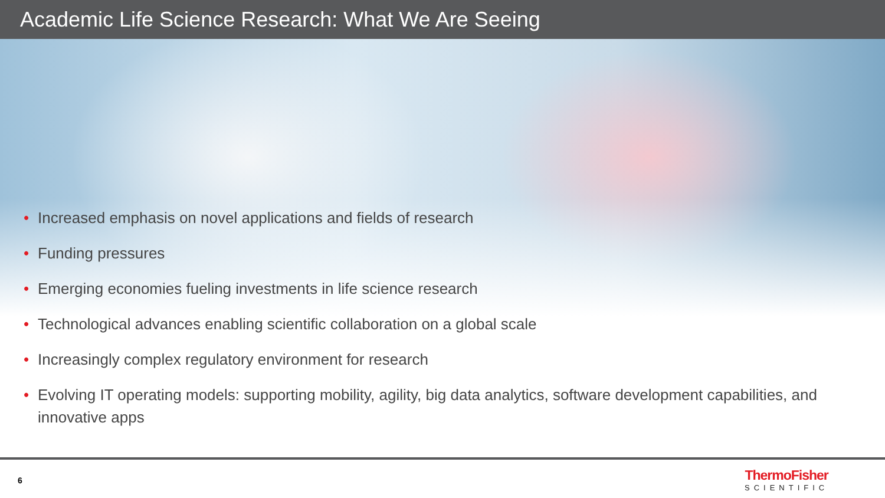Academic Life Science Research: What We Are Seeing
• Increased emphasis on novel applications and fields of research
• Funding pressures
• Emerging economies fueling investments in life science research
• Technological advances enabling scientific collaboration on a global scale
• Increasingly complex regulatory environment for research
• Evolving IT operating models: supporting mobility, agility, big data analytics, software development capabilities, and innovative apps
6
ThermoFisher
SCIENTIFIC